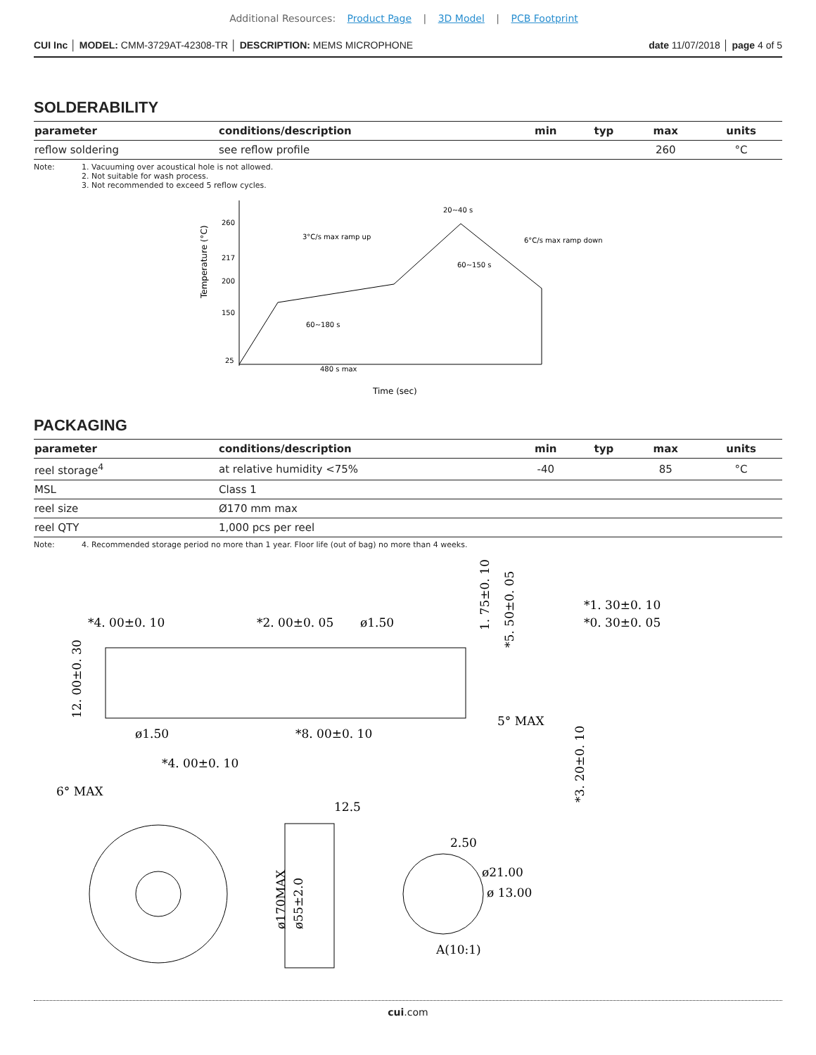Additional Resources: Product Page | 3D Model | PCB Footprint
CUI Inc │ MODEL: CMM-3729AT-42308-TR │ DESCRIPTION: MEMS MICROPHONE
date 11/07/2018 │ page 4 of 5
SOLDERABILITY
| parameter | conditions/description | min | typ | max | units |
| --- | --- | --- | --- | --- | --- |
| reflow soldering | see reflow profile | | | 260 | °C |
Note: 1. Vacuuming over acoustical hole is not allowed.
2. Not suitable for wash process.
3. Not recommended to exceed 5 reflow cycles.
Temperature (°C)
260
217
200
150
25
3°C/s max ramp up
6°C/s max ramp down
20~40 s
60~150 s
60~180 s
480 s max
Time (sec)
PACKAGING
| parameter | conditions/description | min | typ | max | units |
| --- | --- | --- | --- | --- | --- |
| reel storage<sup>4</sup> | at relative humidity <75% | -40 | | 85 | °C |
| MSL | Class 1 | | | | |
| reel size | Ø170 mm max | | | | |
| reel QTY | 1,000 pcs per reel | | | | |
Note: 4. Recommended storage period no more than 1 year. Floor life (out of bag) no more than 4 weeks.
*4. 00±0. 10
*2. 00±0. 05
ø1.50
1. 75±0. 10
*5. 50±0. 05
*1. 30±0. 10
*0. 30±0. 05
12. 00±0. 30
ø1.50
*8. 00±0. 10
5° MAX
*4. 00±0. 10
6° MAX
*3. 20±0. 10
12.5
2.50
ø21.00
ø 13.00
ø170MAX
ø55±2.0
A(10:1)
cui.com